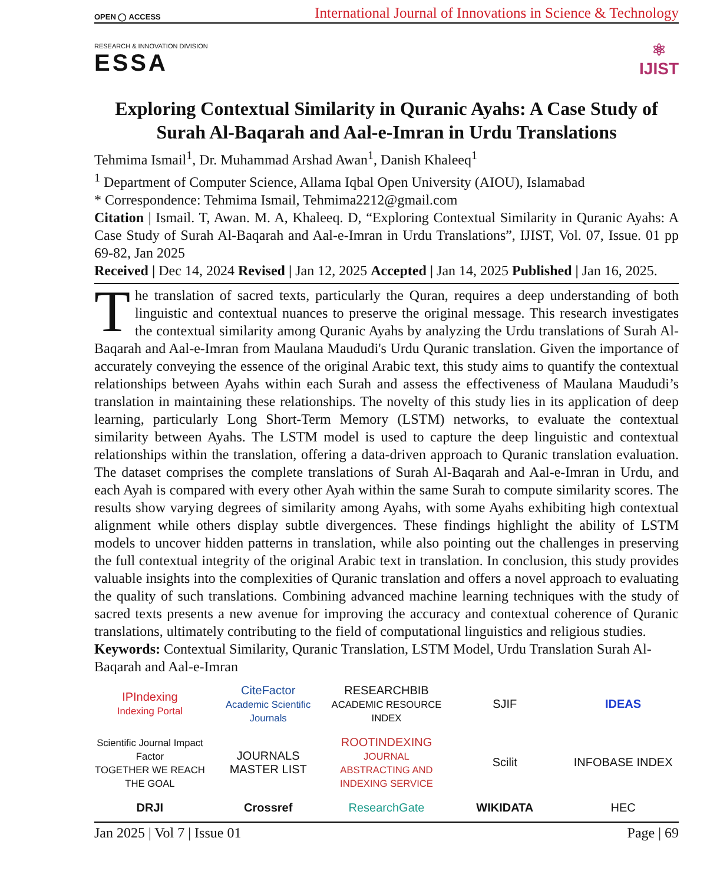OPEN ◯ ACCESS International Journal of Innovations in Science & Technology
RESEARCH & INNOVATION DIVISION
ESSA
⚛
IJIST
Exploring Contextual Similarity in Quranic Ayahs: A Case Study of Surah Al-Baqarah and Aal-e-Imran in Urdu Translations
Tehmima Ismail<sup>1</sup>, Dr. Muhammad Arshad Awan<sup>1</sup>, Danish Khaleeq<sup>1</sup>
<sup>1</sup> Department of Computer Science, Allama Iqbal Open University (AIOU), Islamabad
* Correspondence: Tehmima Ismail, Tehmima2212@gmail.com
Citation | Ismail. T, Awan. M. A, Khaleeq. D, “Exploring Contextual Similarity in Quranic Ayahs: A Case Study of Surah Al-Baqarah and Aal-e-Imran in Urdu Translations”, IJIST, Vol. 07, Issue. 01 pp 69-82, Jan 2025
Received | Dec 14, 2024 Revised | Jan 12, 2025 Accepted | Jan 14, 2025 Published | Jan 16, 2025.
The translation of sacred texts, particularly the Quran, requires a deep understanding of both linguistic and contextual nuances to preserve the original message. This research investigates the contextual similarity among Quranic Ayahs by analyzing the Urdu translations of Surah Al-Baqarah and Aal-e-Imran from Maulana Maududi's Urdu Quranic translation. Given the importance of accurately conveying the essence of the original Arabic text, this study aims to quantify the contextual relationships between Ayahs within each Surah and assess the effectiveness of Maulana Maududi’s translation in maintaining these relationships. The novelty of this study lies in its application of deep learning, particularly Long Short-Term Memory (LSTM) networks, to evaluate the contextual similarity between Ayahs. The LSTM model is used to capture the deep linguistic and contextual relationships within the translation, offering a data-driven approach to Quranic translation evaluation. The dataset comprises the complete translations of Surah Al-Baqarah and Aal-e-Imran in Urdu, and each Ayah is compared with every other Ayah within the same Surah to compute similarity scores. The results show varying degrees of similarity among Ayahs, with some Ayahs exhibiting high contextual alignment while others display subtle divergences. These findings highlight the ability of LSTM models to uncover hidden patterns in translation, while also pointing out the challenges in preserving the full contextual integrity of the original Arabic text in translation. In conclusion, this study provides valuable insights into the complexities of Quranic translation and offers a novel approach to evaluating the quality of such translations. Combining advanced machine learning techniques with the study of sacred texts presents a new avenue for improving the accuracy and contextual coherence of Quranic translations, ultimately contributing to the field of computational linguistics and religious studies.
Keywords: Contextual Similarity, Quranic Translation, LSTM Model, Urdu Translation Surah Al-Baqarah and Aal-e-Imran
IPIndexing
Indexing Portal
CiteFactor
Academic Scientific Journals
RESEARCHBIB
ACADEMIC RESOURCE INDEX
SJIF
IDEAS
Scientific Journal Impact Factor
TOGETHER WE REACH THE GOAL
JOURNALS MASTER LIST
ROOTINDEXING
JOURNAL ABSTRACTING AND INDEXING SERVICE
Scilit
INFOBASE INDEX
DRJI
Crossref
ResearchGate
WIKIDATA
HEC
Jan 2025 | Vol 7 | Issue 01 Page | 69